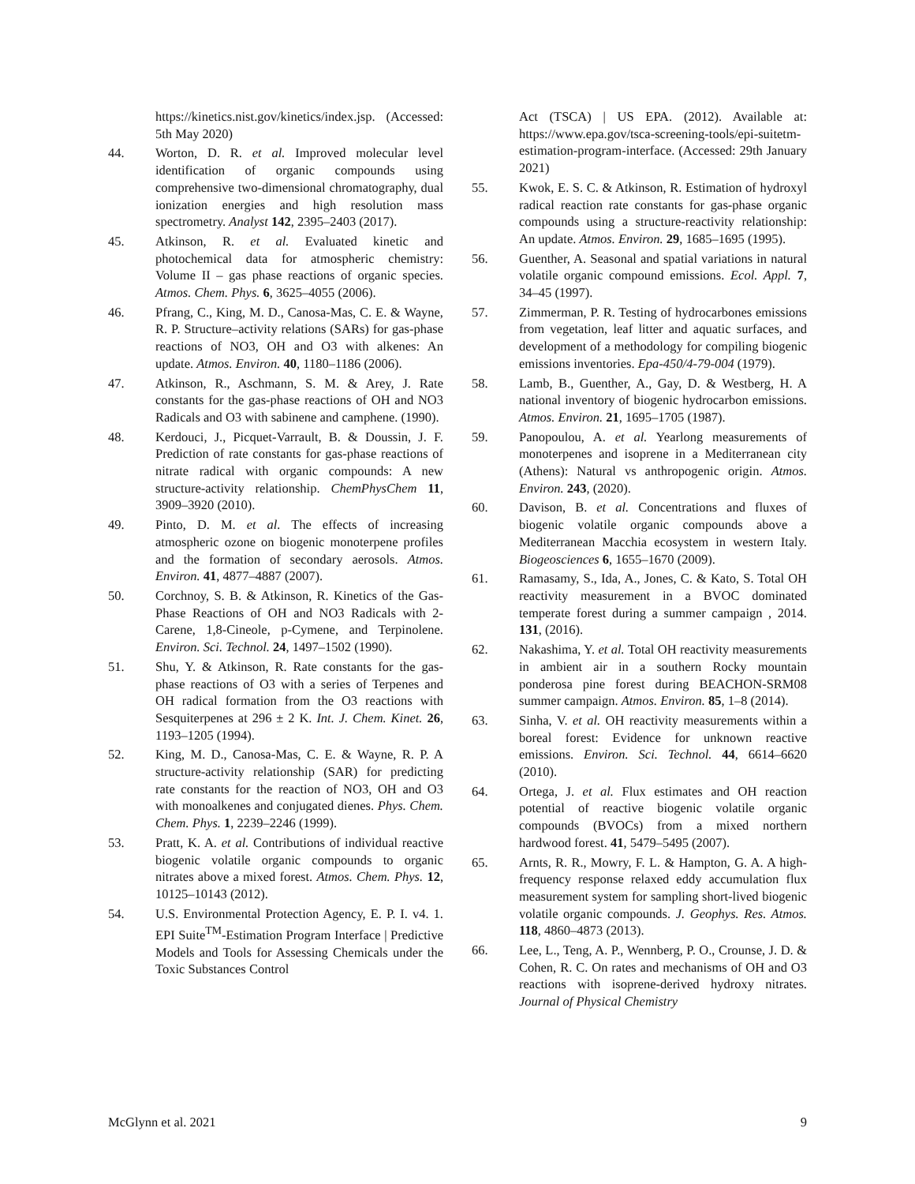https://kinetics.nist.gov/kinetics/index.jsp. (Accessed: 5th May 2020)
44. Worton, D. R. et al. Improved molecular level identification of organic compounds using comprehensive two-dimensional chromatography, dual ionization energies and high resolution mass spectrometry. Analyst 142, 2395–2403 (2017).
45. Atkinson, R. et al. Evaluated kinetic and photochemical data for atmospheric chemistry: Volume II – gas phase reactions of organic species. Atmos. Chem. Phys. 6, 3625–4055 (2006).
46. Pfrang, C., King, M. D., Canosa-Mas, C. E. & Wayne, R. P. Structure–activity relations (SARs) for gas-phase reactions of NO3, OH and O3 with alkenes: An update. Atmos. Environ. 40, 1180–1186 (2006).
47. Atkinson, R., Aschmann, S. M. & Arey, J. Rate constants for the gas-phase reactions of OH and NO3 Radicals and O3 with sabinene and camphene. (1990).
48. Kerdouci, J., Picquet-Varrault, B. & Doussin, J. F. Prediction of rate constants for gas-phase reactions of nitrate radical with organic compounds: A new structure-activity relationship. ChemPhysChem 11, 3909–3920 (2010).
49. Pinto, D. M. et al. The effects of increasing atmospheric ozone on biogenic monoterpene profiles and the formation of secondary aerosols. Atmos. Environ. 41, 4877–4887 (2007).
50. Corchnoy, S. B. & Atkinson, R. Kinetics of the Gas-Phase Reactions of OH and NO3 Radicals with 2-Carene, 1,8-Cineole, p-Cymene, and Terpinolene. Environ. Sci. Technol. 24, 1497–1502 (1990).
51. Shu, Y. & Atkinson, R. Rate constants for the gas-phase reactions of O3 with a series of Terpenes and OH radical formation from the O3 reactions with Sesquiterpenes at 296 ± 2 K. Int. J. Chem. Kinet. 26, 1193–1205 (1994).
52. King, M. D., Canosa-Mas, C. E. & Wayne, R. P. A structure-activity relationship (SAR) for predicting rate constants for the reaction of NO3, OH and O3 with monoalkenes and conjugated dienes. Phys. Chem. Chem. Phys. 1, 2239–2246 (1999).
53. Pratt, K. A. et al. Contributions of individual reactive biogenic volatile organic compounds to organic nitrates above a mixed forest. Atmos. Chem. Phys. 12, 10125–10143 (2012).
54. U.S. Environmental Protection Agency, E. P. I. v4. 1. EPI Suite<sup>TM</sup>-Estimation Program Interface | Predictive Models and Tools for Assessing Chemicals under the Toxic Substances Control
Act (TSCA) | US EPA. (2012). Available at: https://www.epa.gov/tsca-screening-tools/epi-suitetm-estimation-program-interface. (Accessed: 29th January 2021)
55. Kwok, E. S. C. & Atkinson, R. Estimation of hydroxyl radical reaction rate constants for gas-phase organic compounds using a structure-reactivity relationship: An update. Atmos. Environ. 29, 1685–1695 (1995).
56. Guenther, A. Seasonal and spatial variations in natural volatile organic compound emissions. Ecol. Appl. 7, 34–45 (1997).
57. Zimmerman, P. R. Testing of hydrocarbones emissions from vegetation, leaf litter and aquatic surfaces, and development of a methodology for compiling biogenic emissions inventories. Epa-450/4-79-004 (1979).
58. Lamb, B., Guenther, A., Gay, D. & Westberg, H. A national inventory of biogenic hydrocarbon emissions. Atmos. Environ. 21, 1695–1705 (1987).
59. Panopoulou, A. et al. Yearlong measurements of monoterpenes and isoprene in a Mediterranean city (Athens): Natural vs anthropogenic origin. Atmos. Environ. 243, (2020).
60. Davison, B. et al. Concentrations and fluxes of biogenic volatile organic compounds above a Mediterranean Macchia ecosystem in western Italy. Biogeosciences 6, 1655–1670 (2009).
61. Ramasamy, S., Ida, A., Jones, C. & Kato, S. Total OH reactivity measurement in a BVOC dominated temperate forest during a summer campaign , 2014. 131, (2016).
62. Nakashima, Y. et al. Total OH reactivity measurements in ambient air in a southern Rocky mountain ponderosa pine forest during BEACHON-SRM08 summer campaign. Atmos. Environ. 85, 1–8 (2014).
63. Sinha, V. et al. OH reactivity measurements within a boreal forest: Evidence for unknown reactive emissions. Environ. Sci. Technol. 44, 6614–6620 (2010).
64. Ortega, J. et al. Flux estimates and OH reaction potential of reactive biogenic volatile organic compounds (BVOCs) from a mixed northern hardwood forest. 41, 5479–5495 (2007).
65. Arnts, R. R., Mowry, F. L. & Hampton, G. A. A high-frequency response relaxed eddy accumulation flux measurement system for sampling short-lived biogenic volatile organic compounds. J. Geophys. Res. Atmos. 118, 4860–4873 (2013).
66. Lee, L., Teng, A. P., Wennberg, P. O., Crounse, J. D. & Cohen, R. C. On rates and mechanisms of OH and O3 reactions with isoprene-derived hydroxy nitrates. Journal of Physical Chemistry
McGlynn et al. 2021 9